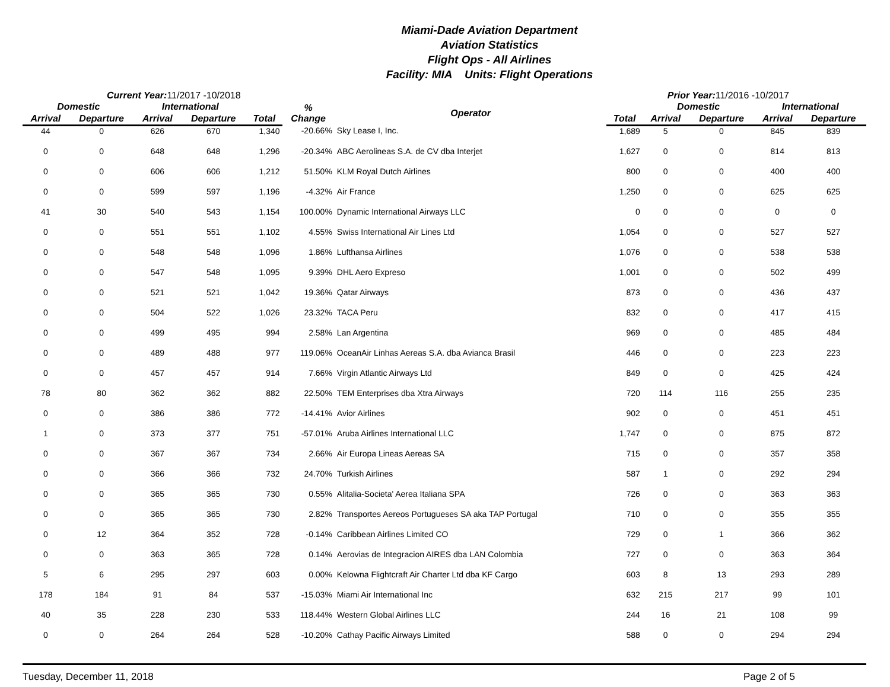Miami-Dade Aviation Department
Aviation Statistics
Flight Ops - All Airlines
Facility: MIA Units: Flight Operations
Current Year: 11/2017 -10/2018 Prior Year: 11/2016 -10/2017
| Domestic | | International | | | % Change | Operator | | Domestic | | International | |
| --- | --- | --- | --- | --- | --- | --- | --- | --- | --- | --- | --- |
| Arrival | Departure | Arrival | Departure | Total | | | Total | Arrival | Departure | Arrival | Departure |
| 44 | 0 | 626 | 670 | 1,340 | -20.66% | Sky Lease I, Inc. | 1,689 | 5 | 0 | 845 | 839 |
| 0 | 0 | 648 | 648 | 1,296 | -20.34% | ABC Aerolineas S.A. de CV dba Interjet | 1,627 | 0 | 0 | 814 | 813 |
| 0 | 0 | 606 | 606 | 1,212 | 51.50% | KLM Royal Dutch Airlines | 800 | 0 | 0 | 400 | 400 |
| 0 | 0 | 599 | 597 | 1,196 | -4.32% | Air France | 1,250 | 0 | 0 | 625 | 625 |
| 41 | 30 | 540 | 543 | 1,154 | 100.00% | Dynamic International Airways LLC | 0 | 0 | 0 | 0 | 0 |
| 0 | 0 | 551 | 551 | 1,102 | 4.55% | Swiss International Air Lines Ltd | 1,054 | 0 | 0 | 527 | 527 |
| 0 | 0 | 548 | 548 | 1,096 | 1.86% | Lufthansa Airlines | 1,076 | 0 | 0 | 538 | 538 |
| 0 | 0 | 547 | 548 | 1,095 | 9.39% | DHL Aero Expreso | 1,001 | 0 | 0 | 502 | 499 |
| 0 | 0 | 521 | 521 | 1,042 | 19.36% | Qatar Airways | 873 | 0 | 0 | 436 | 437 |
| 0 | 0 | 504 | 522 | 1,026 | 23.32% | TACA Peru | 832 | 0 | 0 | 417 | 415 |
| 0 | 0 | 499 | 495 | 994 | 2.58% | Lan Argentina | 969 | 0 | 0 | 485 | 484 |
| 0 | 0 | 489 | 488 | 977 | 119.06% | OceanAir Linhas Aereas S.A. dba Avianca Brasil | 446 | 0 | 0 | 223 | 223 |
| 0 | 0 | 457 | 457 | 914 | 7.66% | Virgin Atlantic Airways Ltd | 849 | 0 | 0 | 425 | 424 |
| 78 | 80 | 362 | 362 | 882 | 22.50% | TEM Enterprises dba Xtra Airways | 720 | 114 | 116 | 255 | 235 |
| 0 | 0 | 386 | 386 | 772 | -14.41% | Avior Airlines | 902 | 0 | 0 | 451 | 451 |
| 1 | 0 | 373 | 377 | 751 | -57.01% | Aruba Airlines International LLC | 1,747 | 0 | 0 | 875 | 872 |
| 0 | 0 | 367 | 367 | 734 | 2.66% | Air Europa Lineas Aereas SA | 715 | 0 | 0 | 357 | 358 |
| 0 | 0 | 366 | 366 | 732 | 24.70% | Turkish Airlines | 587 | 1 | 0 | 292 | 294 |
| 0 | 0 | 365 | 365 | 730 | 0.55% | Alitalia-Societa' Aerea Italiana SPA | 726 | 0 | 0 | 363 | 363 |
| 0 | 0 | 365 | 365 | 730 | 2.82% | Transportes Aereos Portugueses SA aka TAP Portugal | 710 | 0 | 0 | 355 | 355 |
| 0 | 12 | 364 | 352 | 728 | -0.14% | Caribbean Airlines Limited CO | 729 | 0 | 1 | 366 | 362 |
| 0 | 0 | 363 | 365 | 728 | 0.14% | Aerovias de Integracion AIRES dba LAN Colombia | 727 | 0 | 0 | 363 | 364 |
| 5 | 6 | 295 | 297 | 603 | 0.00% | Kelowna Flightcraft Air Charter Ltd dba KF Cargo | 603 | 8 | 13 | 293 | 289 |
| 178 | 184 | 91 | 84 | 537 | -15.03% | Miami Air International Inc | 632 | 215 | 217 | 99 | 101 |
| 40 | 35 | 228 | 230 | 533 | 118.44% | Western Global Airlines LLC | 244 | 16 | 21 | 108 | 99 |
| 0 | 0 | 264 | 264 | 528 | -10.20% | Cathay Pacific Airways Limited | 588 | 0 | 0 | 294 | 294 |
Tuesday, December 11, 2018 Page 2 of 5